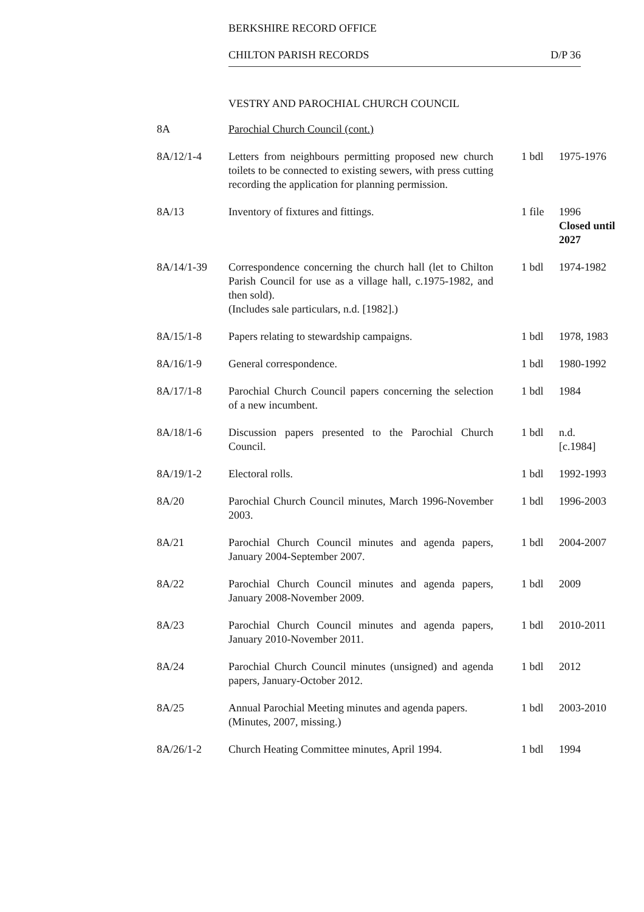BERKSHIRE RECORD OFFICE
CHILTON PARISH RECORDS D/P 36
VESTRY AND PAROCHIAL CHURCH COUNCIL
| 8A | Parochial Church Council (cont.) | | |
| 8A/12/1-4 | Letters from neighbours permitting proposed new church toilets to be connected to existing sewers, with press cutting recording the application for planning permission. | 1 bdl | 1975-1976 |
| 8A/13 | Inventory of fixtures and fittings. | 1 file | 1996 Closed until 2027 |
| 8A/14/1-39 | Correspondence concerning the church hall (let to Chilton Parish Council for use as a village hall, c.1975-1982, and then sold). (Includes sale particulars, n.d. [1982].) | 1 bdl | 1974-1982 |
| 8A/15/1-8 | Papers relating to stewardship campaigns. | 1 bdl | 1978, 1983 |
| 8A/16/1-9 | General correspondence. | 1 bdl | 1980-1992 |
| 8A/17/1-8 | Parochial Church Council papers concerning the selection of a new incumbent. | 1 bdl | 1984 |
| 8A/18/1-6 | Discussion papers presented to the Parochial Church Council. | 1 bdl | n.d. [c.1984] |
| 8A/19/1-2 | Electoral rolls. | 1 bdl | 1992-1993 |
| 8A/20 | Parochial Church Council minutes, March 1996-November 2003. | 1 bdl | 1996-2003 |
| 8A/21 | Parochial Church Council minutes and agenda papers, January 2004-September 2007. | 1 bdl | 2004-2007 |
| 8A/22 | Parochial Church Council minutes and agenda papers, January 2008-November 2009. | 1 bdl | 2009 |
| 8A/23 | Parochial Church Council minutes and agenda papers, January 2010-November 2011. | 1 bdl | 2010-2011 |
| 8A/24 | Parochial Church Council minutes (unsigned) and agenda papers, January-October 2012. | 1 bdl | 2012 |
| 8A/25 | Annual Parochial Meeting minutes and agenda papers. (Minutes, 2007, missing.) | 1 bdl | 2003-2010 |
| 8A/26/1-2 | Church Heating Committee minutes, April 1994. | 1 bdl | 1994 |